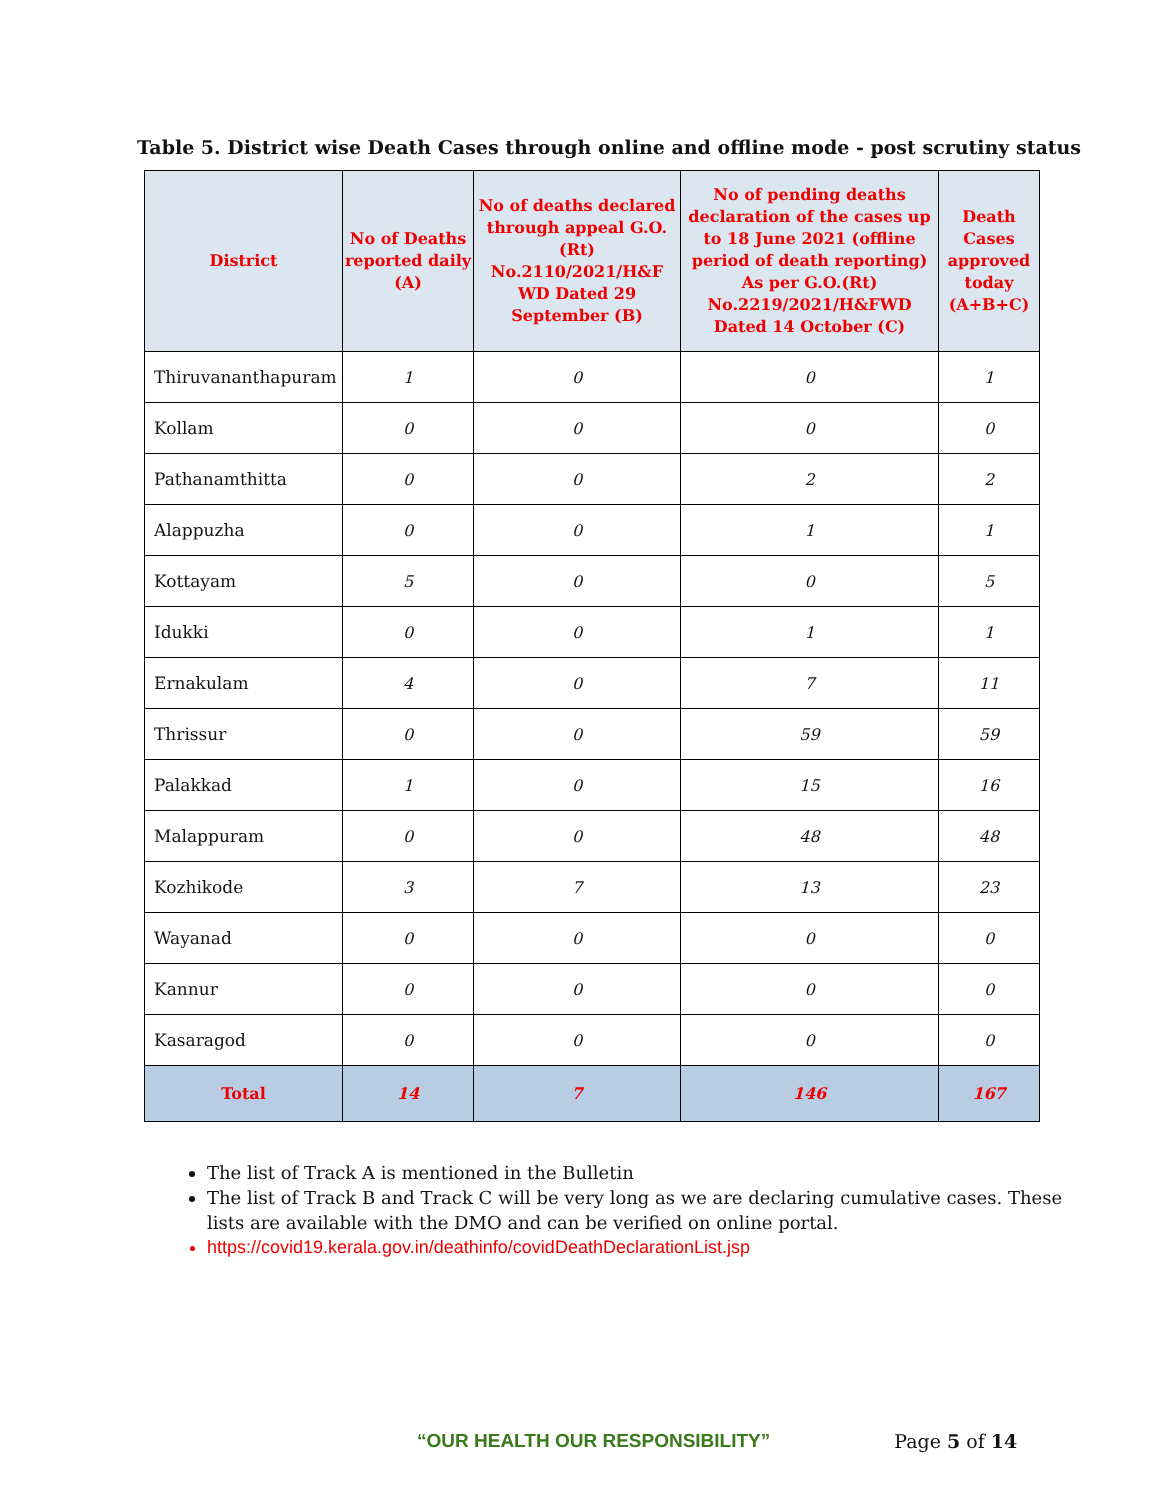Table 5. District wise Death Cases through online and offline mode - post scrutiny status
| District | No of Deaths reported daily (A) | No of deaths declared through appeal G.O.(Rt) No.2110/2021/H&F WD Dated 29 September (B) | No of pending deaths declaration of the cases up to 18 June 2021 (offline period of death reporting) As per G.O.(Rt) No.2219/2021/H&FWD Dated 14 October (C) | Death Cases approved today (A+B+C) |
| --- | --- | --- | --- | --- |
| Thiruvananthapuram | 1 | 0 | 0 | 1 |
| Kollam | 0 | 0 | 0 | 0 |
| Pathanamthitta | 0 | 0 | 2 | 2 |
| Alappuzha | 0 | 0 | 1 | 1 |
| Kottayam | 5 | 0 | 0 | 5 |
| Idukki | 0 | 0 | 1 | 1 |
| Ernakulam | 4 | 0 | 7 | 11 |
| Thrissur | 0 | 0 | 59 | 59 |
| Palakkad | 1 | 0 | 15 | 16 |
| Malappuram | 0 | 0 | 48 | 48 |
| Kozhikode | 3 | 7 | 13 | 23 |
| Wayanad | 0 | 0 | 0 | 0 |
| Kannur | 0 | 0 | 0 | 0 |
| Kasaragod | 0 | 0 | 0 | 0 |
| Total | 14 | 7 | 146 | 167 |
The list of Track A is mentioned in the Bulletin
The list of Track B and Track C will be very long as we are declaring cumulative cases. These lists are available with the DMO and can be verified on online portal.
https://covid19.kerala.gov.in/deathinfo/covidDeathDeclarationList.jsp
“OUR HEALTH OUR RESPONSIBILITY” Page 5 of 14